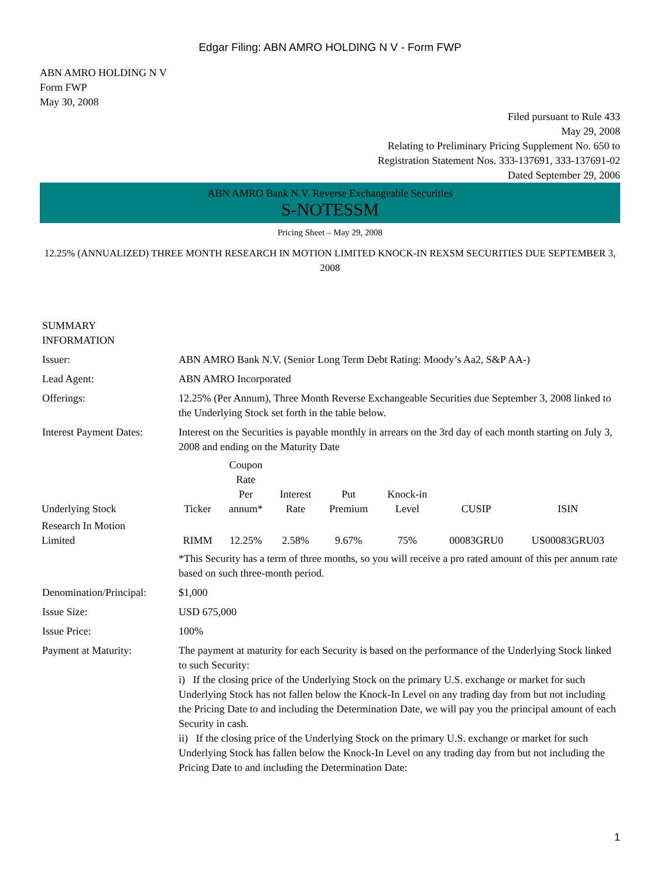Edgar Filing: ABN AMRO HOLDING N V - Form FWP
ABN AMRO HOLDING N V
Form FWP
May 30, 2008
Filed pursuant to Rule 433
May 29, 2008
Relating to Preliminary Pricing Supplement No. 650 to
Registration Statement Nos. 333-137691, 333-137691-02
Dated September 29, 2006
ABN AMRO Bank N.V. Reverse Exchangeable Securities
S-NOTESSM
Pricing Sheet – May 29, 2008
12.25% (ANNUALIZED) THREE MONTH RESEARCH IN MOTION LIMITED KNOCK-IN REXSM SECURITIES DUE SEPTEMBER 3, 2008
| SUMMARY INFORMATION | |
| Issuer: | ABN AMRO Bank N.V. (Senior Long Term Debt Rating: Moody’s Aa2, S&P AA-) |
| Lead Agent: | ABN AMRO Incorporated |
| Offerings: | 12.25% (Per Annum), Three Month Reverse Exchangeable Securities due September 3, 2008 linked to the Underlying Stock set forth in the table below. |
| Interest Payment Dates: | Interest on the Securities is payable monthly in arrears on the 3rd day of each month starting on July 3, 2008 and ending on the Maturity Date |
| / Underlying Stock / Ticker / Coupon Rate Per annum* / Interest Rate / Put Premium / Knock-in Level / CUSIP / ISIN / / --- / --- / --- / --- / --- / --- / --- / --- / / Research In Motion Limited / RIMM / 12.25% / 2.58% / 9.67% / 75% / 00083GRU0 / US00083GRU03 / | |
| | *This Security has a term of three months, so you will receive a pro rated amount of this per annum rate based on such three-month period. |
| Denomination/Principal: | $1,000 |
| Issue Size: | USD 675,000 |
| Issue Price: | 100% |
| Payment at Maturity: | The payment at maturity for each Security is based on the performance of the Underlying Stock linked to such Security: i) If the closing price of the Underlying Stock on the primary U.S. exchange or market for such Underlying Stock has not fallen below the Knock-In Level on any trading day from but not including the Pricing Date to and including the Determination Date, we will pay you the principal amount of each Security in cash. ii) If the closing price of the Underlying Stock on the primary U.S. exchange or market for such Underlying Stock has fallen below the Knock-In Level on any trading day from but not including the Pricing Date to and including the Determination Date: |
1